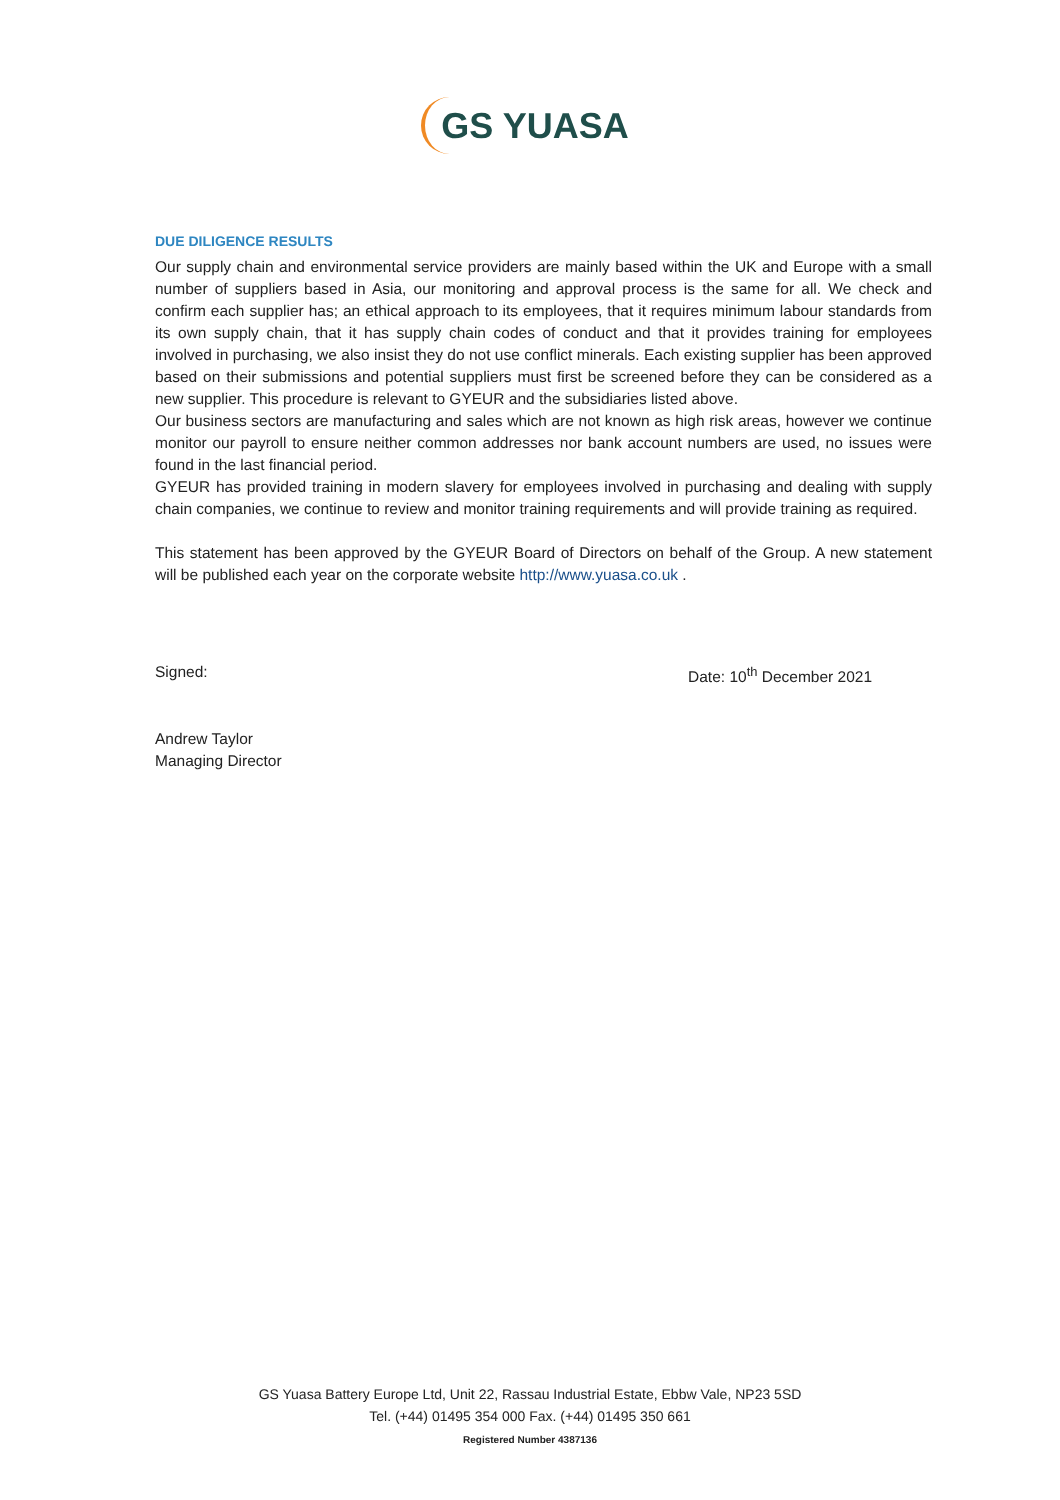GS YUASA
DUE DILIGENCE RESULTS
Our supply chain and environmental service providers are mainly based within the UK and Europe with a small number of suppliers based in Asia, our monitoring and approval process is the same for all. We check and confirm each supplier has; an ethical approach to its employees, that it requires minimum labour standards from its own supply chain, that it has supply chain codes of conduct and that it provides training for employees involved in purchasing, we also insist they do not use conflict minerals. Each existing supplier has been approved based on their submissions and potential suppliers must first be screened before they can be considered as a new supplier. This procedure is relevant to GYEUR and the subsidiaries listed above.
Our business sectors are manufacturing and sales which are not known as high risk areas, however we continue monitor our payroll to ensure neither common addresses nor bank account numbers are used, no issues were found in the last financial period.
GYEUR has provided training in modern slavery for employees involved in purchasing and dealing with supply chain companies, we continue to review and monitor training requirements and will provide training as required.
This statement has been approved by the GYEUR Board of Directors on behalf of the Group. A new statement will be published each year on the corporate website http://www.yuasa.co.uk .
Signed: Date: 10<sup>th</sup> December 2021
Andrew Taylor
Managing Director
GS Yuasa Battery Europe Ltd, Unit 22, Rassau Industrial Estate, Ebbw Vale, NP23 5SD
Tel. (+44) 01495 354 000 Fax. (+44) 01495 350 661
Registered Number 4387136